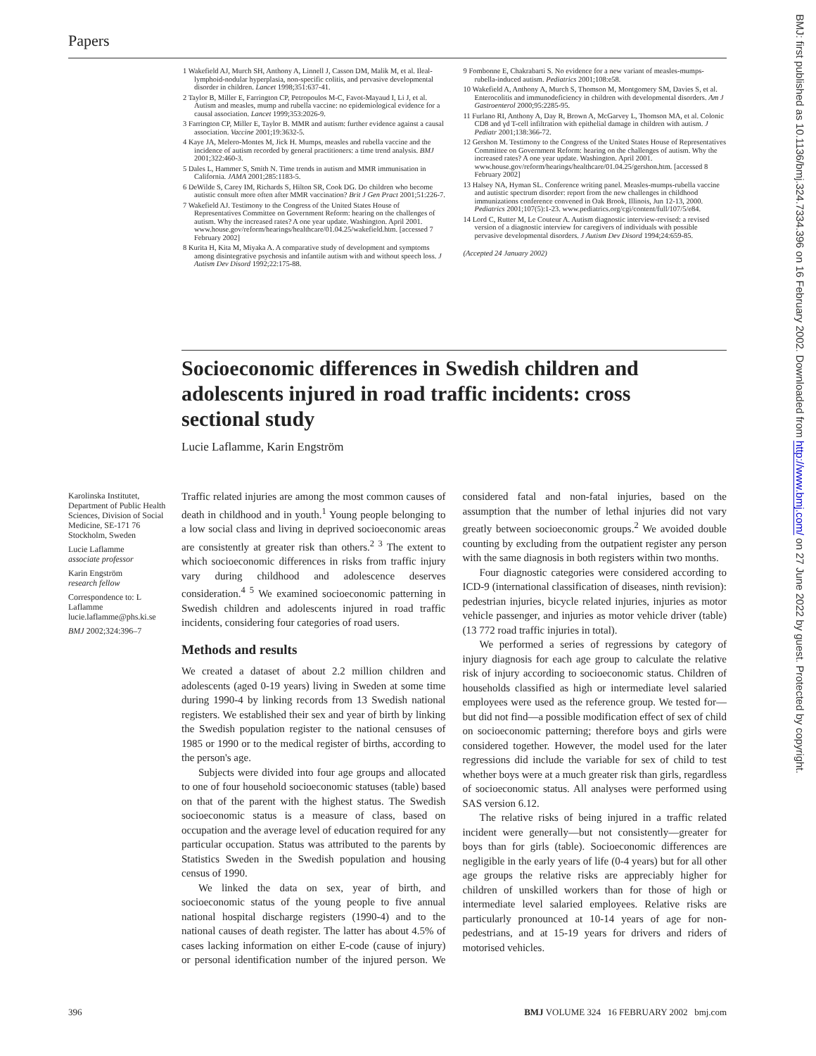Papers
1 Wakefield AJ, Murch SH, Anthony A, Linnell J, Casson DM, Malik M, et al. Ileal-lymphoid-nodular hyperplasia, non-specific colitis, and pervasive developmental disorder in children. Lancet 1998;351:637-41.
2 Taylor B, Miller E, Farrington CP, Petropoulos M-C, Favot-Mayaud I, Li J, et al. Autism and measles, mump and rubella vaccine: no epidemiological evidence for a causal association. Lancet 1999;353:2026-9.
3 Farrington CP, Miller E, Taylor B. MMR and autism: further evidence against a causal association. Vaccine 2001;19:3632-5.
4 Kaye JA, Melero-Montes M, Jick H. Mumps, measles and rubella vaccine and the incidence of autism recorded by general practitioners: a time trend analysis. BMJ 2001;322:460-3.
5 Dales L, Hammer S, Smith N. Time trends in autism and MMR immunisation in California. JAMA 2001;285:1183-5.
6 DeWilde S, Carey IM, Richards S, Hilton SR, Cook DG. Do children who become autistic consult more often after MMR vaccination? Brit J Gen Pract 2001;51:226-7.
7 Wakefield AJ. Testimony to the Congress of the United States House of Representatives Committee on Government Reform: hearing on the challenges of autism. Why the increased rates? A one year update. Washington. April 2001. www.house.gov/reform/hearings/healthcare/01.04.25/wakefield.htm. [accessed 7 February 2002]
8 Kurita H, Kita M, Miyaka A. A comparative study of development and symptoms among disintegrative psychosis and infantile autism with and without speech loss. J Autism Dev Disord 1992;22:175-88.
9 Fombonne E, Chakrabarti S. No evidence for a new variant of measles-mumps-rubella-induced autism. Pediatrics 2001;108:e58.
10 Wakefield A, Anthony A, Murch S, Thomson M, Montgomery SM, Davies S, et al. Enterocolitis and immunodeficiency in children with developmental disorders. Am J Gastroenterol 2000;95:2285-95.
11 Furlano RI, Anthony A, Day R, Brown A, McGarvey L, Thomson MA, et al. Colonic CD8 and γd T-cell infiltration with epithelial damage in children with autism. J Pediatr 2001;138:366-72.
12 Gershon M. Testimony to the Congress of the United States House of Representatives Committee on Government Reform: hearing on the challenges of autism. Why the increased rates? A one year update. Washington. April 2001. www.house.gov/reform/hearings/healthcare/01.04.25/gershon.htm. [accessed 8 February 2002]
13 Halsey NA, Hyman SL. Conference writing panel. Measles-mumps-rubella vaccine and autistic spectrum disorder: report from the new challenges in childhood immunizations conference convened in Oak Brook, Illinois, Jun 12-13, 2000. Pediatrics 2001;107(5):1-23. www.pediatrics.org/cgi/content/full/107/5/e84.
14 Lord C, Rutter M, Le Couteur A. Autism diagnostic interview-revised: a revised version of a diagnostic interview for caregivers of individuals with possible pervasive developmental disorders. J Autism Dev Disord 1994;24:659-85.
(Accepted 24 January 2002)
Socioeconomic differences in Swedish children and adolescents injured in road traffic incidents: cross sectional study
Lucie Laflamme, Karin Engström
Karolinska Institutet, Department of Public Health Sciences, Division of Social Medicine, SE-171 76 Stockholm, Sweden
Lucie Laflamme
associate professor
Karin Engström
research fellow
Correspondence to: L Laflamme lucie.laflamme@phs.ki.se
BMJ 2002;324:396–7
Traffic related injuries are among the most common causes of death in childhood and in youth.<sup>1</sup> Young people belonging to a low social class and living in deprived socioeconomic areas are consistently at greater risk than others.<sup>2 3</sup> The extent to which socioeconomic differences in risks from traffic injury vary during childhood and adolescence deserves consideration.<sup>4 5</sup> We examined socioeconomic patterning in Swedish children and adolescents injured in road traffic incidents, considering four categories of road users.
Methods and results
We created a dataset of about 2.2 million children and adolescents (aged 0-19 years) living in Sweden at some time during 1990-4 by linking records from 13 Swedish national registers. We established their sex and year of birth by linking the Swedish population register to the national censuses of 1985 or 1990 or to the medical register of births, according to the person's age.
Subjects were divided into four age groups and allocated to one of four household socioeconomic statuses (table) based on that of the parent with the highest status. The Swedish socioeconomic status is a measure of class, based on occupation and the average level of education required for any particular occupation. Status was attributed to the parents by Statistics Sweden in the Swedish population and housing census of 1990.
We linked the data on sex, year of birth, and socioeconomic status of the young people to five annual national hospital discharge registers (1990-4) and to the national causes of death register. The latter has about 4.5% of cases lacking information on either E-code (cause of injury) or personal identification number of the injured person. We considered fatal and non-fatal injuries, based on the assumption that the number of lethal injuries did not vary greatly between socioeconomic groups.<sup>2</sup> We avoided double counting by excluding from the outpatient register any person with the same diagnosis in both registers within two months.
Four diagnostic categories were considered according to ICD-9 (international classification of diseases, ninth revision): pedestrian injuries, bicycle related injuries, injuries as motor vehicle passenger, and injuries as motor vehicle driver (table) (13 772 road traffic injuries in total).
We performed a series of regressions by category of injury diagnosis for each age group to calculate the relative risk of injury according to socioeconomic status. Children of households classified as high or intermediate level salaried employees were used as the reference group. We tested for—but did not find—a possible modification effect of sex of child on socioeconomic patterning; therefore boys and girls were considered together. However, the model used for the later regressions did include the variable for sex of child to test whether boys were at a much greater risk than girls, regardless of socioeconomic status. All analyses were performed using SAS version 6.12.
The relative risks of being injured in a traffic related incident were generally—but not consistently—greater for boys than for girls (table). Socioeconomic differences are negligible in the early years of life (0-4 years) but for all other age groups the relative risks are appreciably higher for children of unskilled workers than for those of high or intermediate level salaried employees. Relative risks are particularly pronounced at 10-14 years of age for non-pedestrians, and at 15-19 years for drivers and riders of motorised vehicles.
BMJ: first published as 10.1136/bmj.324.7334.396 on 16 February 2002. Downloaded from http://www.bmj.com/ on 27 June 2022 by guest. Protected by copyright.
396 BMJ VOLUME 324 16 FEBRUARY 2002 bmj.com